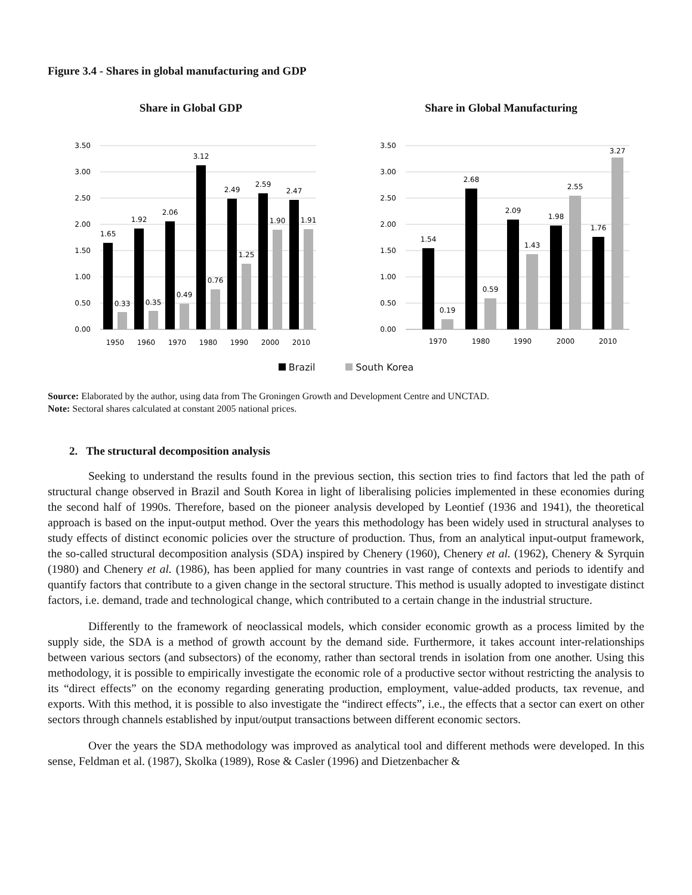Figure 3.4 - Shares in global manufacturing and GDP
Share in Global GDP
3.50
3.00
2.50
2.00
1.50
1.00
0.50
0.00
1.65
1.92
2.06
3.12
2.49
2.59
2.47
0.33
0.35
0.49
0.76
1.25
1.90
1.91
1950
1960
1970
1980
1990
2000
2010
Share in Global Manufacturing
3.50
3.00
2.50
2.00
1.50
1.00
0.50
0.00
1.54
2.68
2.09
1.98
1.76
0.19
0.59
1.43
2.55
3.27
1970
1980
1990
2000
2010
Brazil South Korea
Source: Elaborated by the author, using data from The Groningen Growth and Development Centre and UNCTAD.
Note: Sectoral shares calculated at constant 2005 national prices.
2. The structural decomposition analysis
Seeking to understand the results found in the previous section, this section tries to find factors that led the path of structural change observed in Brazil and South Korea in light of liberalising policies implemented in these economies during the second half of 1990s. Therefore, based on the pioneer analysis developed by Leontief (1936 and 1941), the theoretical approach is based on the input-output method. Over the years this methodology has been widely used in structural analyses to study effects of distinct economic policies over the structure of production. Thus, from an analytical input-output framework, the so-called structural decomposition analysis (SDA) inspired by Chenery (1960), Chenery et al. (1962), Chenery & Syrquin (1980) and Chenery et al. (1986), has been applied for many countries in vast range of contexts and periods to identify and quantify factors that contribute to a given change in the sectoral structure. This method is usually adopted to investigate distinct factors, i.e. demand, trade and technological change, which contributed to a certain change in the industrial structure.
Differently to the framework of neoclassical models, which consider economic growth as a process limited by the supply side, the SDA is a method of growth account by the demand side. Furthermore, it takes account inter-relationships between various sectors (and subsectors) of the economy, rather than sectoral trends in isolation from one another. Using this methodology, it is possible to empirically investigate the economic role of a productive sector without restricting the analysis to its “direct effects” on the economy regarding generating production, employment, value-added products, tax revenue, and exports. With this method, it is possible to also investigate the “indirect effects”, i.e., the effects that a sector can exert on other sectors through channels established by input/output transactions between different economic sectors.
Over the years the SDA methodology was improved as analytical tool and different methods were developed. In this sense, Feldman et al. (1987), Skolka (1989), Rose & Casler (1996) and Dietzenbacher &